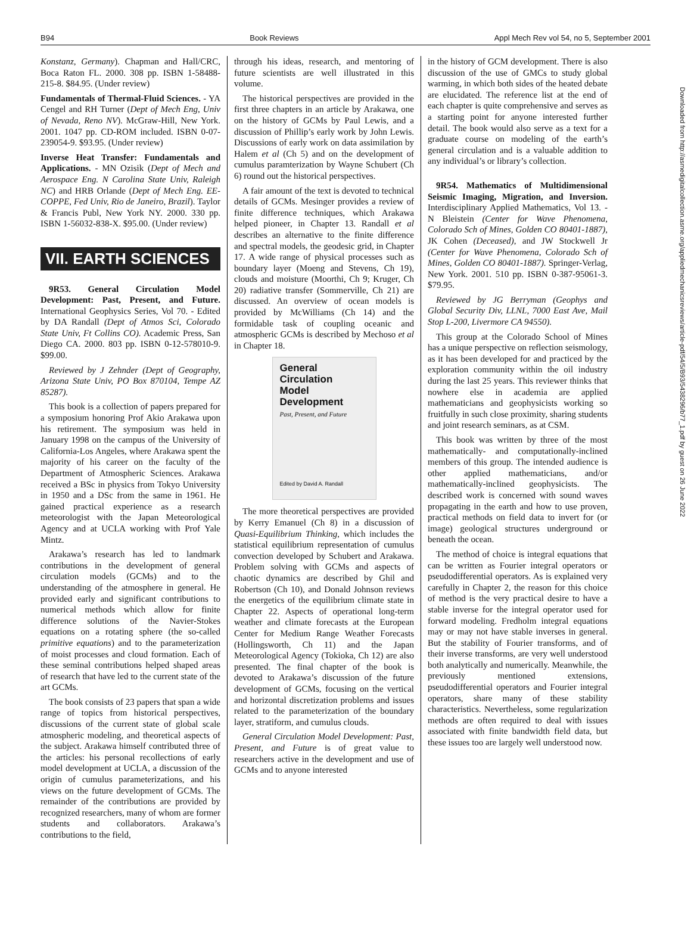B94 Book Reviews Appl Mech Rev vol 54, no 5, September 2001
Downloaded from http://asmedigitalcollection.asme.org/appliedmechanicsreviews/article-pdf/54/5/B93/5438296/b77_1.pdf by guest on 26 June 2022
Konstanz, Germany). Chapman and Hall/CRC, Boca Raton FL. 2000. 308 pp. ISBN 1-58488-215-8. $84.95. (Under review)
Fundamentals of Thermal-Fluid Sciences. - YA Cengel and RH Turner (Dept of Mech Eng, Univ of Nevada, Reno NV). McGraw-Hill, New York. 2001. 1047 pp. CD-ROM included. ISBN 0-07-239054-9. $93.95. (Under review)
Inverse Heat Transfer: Fundamentals and Applications. - MN Ozisik (Dept of Mech and Aerospace Eng. N Carolina State Univ, Raleigh NC) and HRB Orlande (Dept of Mech Eng. EE-COPPE, Fed Univ, Rio de Janeiro, Brazil). Taylor & Francis Publ, New York NY. 2000. 330 pp. ISBN 1-56032-838-X. $95.00. (Under review)
VII. EARTH SCIENCES
9R53. General Circulation Model Development: Past, Present, and Future. International Geophysics Series, Vol 70. - Edited by DA Randall (Dept of Atmos Sci, Colorado State Univ, Ft Collins CO). Academic Press, San Diego CA. 2000. 803 pp. ISBN 0-12-578010-9. $99.00.
Reviewed by J Zehnder (Dept of Geography, Arizona State Univ, PO Box 870104, Tempe AZ 85287).
This book is a collection of papers prepared for a symposium honoring Prof Akio Arakawa upon his retirement. The symposium was held in January 1998 on the campus of the University of California-Los Angeles, where Arakawa spent the majority of his career on the faculty of the Department of Atmospheric Sciences. Arakawa received a BSc in physics from Tokyo University in 1950 and a DSc from the same in 1961. He gained practical experience as a research meteorologist with the Japan Meteorological Agency and at UCLA working with Prof Yale Mintz.
Arakawa’s research has led to landmark contributions in the development of general circulation models (GCMs) and to the understanding of the atmosphere in general. He provided early and significant contributions to numerical methods which allow for finite difference solutions of the Navier-Stokes equations on a rotating sphere (the so-called primitive equations) and to the parameterization of moist processes and cloud formation. Each of these seminal contributions helped shaped areas of research that have led to the current state of the art GCMs.
The book consists of 23 papers that span a wide range of topics from historical perspectives, discussions of the current state of global scale atmospheric modeling, and theoretical aspects of the subject. Arakawa himself contributed three of the articles: his personal recollections of early model development at UCLA, a discussion of the origin of cumulus parameterizations, and his views on the future development of GCMs. The remainder of the contributions are provided by recognized researchers, many of whom are former students and collaborators. Arakawa’s contributions to the field,
through his ideas, research, and mentoring of future scientists are well illustrated in this volume.
The historical perspectives are provided in the first three chapters in an article by Arakawa, one on the history of GCMs by Paul Lewis, and a discussion of Phillip’s early work by John Lewis. Discussions of early work on data assimilation by Halem et al (Ch 5) and on the development of cumulus paramterization by Wayne Schubert (Ch 6) round out the historical perspectives.
A fair amount of the text is devoted to technical details of GCMs. Mesinger provides a review of finite difference techniques, which Arakawa helped pioneer, in Chapter 13. Randall et al describes an alternative to the finite difference and spectral models, the geodesic grid, in Chapter 17. A wide range of physical processes such as boundary layer (Moeng and Stevens, Ch 19), clouds and moisture (Moorthi, Ch 9; Kruger, Ch 20) radiative transfer (Sommerville, Ch 21) are discussed. An overview of ocean models is provided by McWilliams (Ch 14) and the formidable task of coupling oceanic and atmospheric GCMs is described by Mechoso et al in Chapter 18.
General
Circulation
Model
Development
Past, Present, and Future
Edited by David A. Randall
The more theoretical perspectives are provided by Kerry Emanuel (Ch 8) in a discussion of Quasi-Equilibrium Thinking, which includes the statistical equilibrium representation of cumulus convection developed by Schubert and Arakawa. Problem solving with GCMs and aspects of chaotic dynamics are described by Ghil and Robertson (Ch 10), and Donald Johnson reviews the energetics of the equilibrium climate state in Chapter 22. Aspects of operational long-term weather and climate forecasts at the European Center for Medium Range Weather Forecasts (Hollingsworth, Ch 11) and the Japan Meteorological Agency (Tokioka, Ch 12) are also presented. The final chapter of the book is devoted to Arakawa’s discussion of the future development of GCMs, focusing on the vertical and horizontal discretization problems and issues related to the parameterization of the boundary layer, stratiform, and cumulus clouds.
General Circulation Model Development: Past, Present, and Future is of great value to researchers active in the development and use of GCMs and to anyone interested
in the history of GCM development. There is also discussion of the use of GMCs to study global warming, in which both sides of the heated debate are elucidated. The reference list at the end of each chapter is quite comprehensive and serves as a starting point for anyone interested further detail. The book would also serve as a text for a graduate course on modeling of the earth’s general circulation and is a valuable addition to any individual’s or library’s collection.
9R54. Mathematics of Multidimensional Seismic Imaging, Migration, and Inversion. Interdisciplinary Applied Mathematics, Vol 13. - N Bleistein (Center for Wave Phenomena, Colorado Sch of Mines, Golden CO 80401-1887), JK Cohen (Deceased), and JW Stockwell Jr (Center for Wave Phenomena, Colorado Sch of Mines, Golden CO 80401-1887). Springer-Verlag, New York. 2001. 510 pp. ISBN 0-387-95061-3. $79.95.
Reviewed by JG Berryman (Geophys and Global Security Div, LLNL, 7000 East Ave, Mail Stop L-200, Livermore CA 94550).
This group at the Colorado School of Mines has a unique perspective on reflection seismology, as it has been developed for and practiced by the exploration community within the oil industry during the last 25 years. This reviewer thinks that nowhere else in academia are applied mathematicians and geophysicists working so fruitfully in such close proximity, sharing students and joint research seminars, as at CSM.
This book was written by three of the most mathematically- and computationally-inclined members of this group. The intended audience is other applied mathematicians, and/or mathematically-inclined geophysicists. The described work is concerned with sound waves propagating in the earth and how to use proven, practical methods on field data to invert for (or image) geological structures underground or beneath the ocean.
The method of choice is integral equations that can be written as Fourier integral operators or pseudodifferential operators. As is explained very carefully in Chapter 2, the reason for this choice of method is the very practical desire to have a stable inverse for the integral operator used for forward modeling. Fredholm integral equations may or may not have stable inverses in general. But the stability of Fourier transforms, and of their inverse transforms, are very well understood both analytically and numerically. Meanwhile, the previously mentioned extensions, pseudodifferential operators and Fourier integral operators, share many of these stability characteristics. Nevertheless, some regularization methods are often required to deal with issues associated with finite bandwidth field data, but these issues too are largely well understood now.